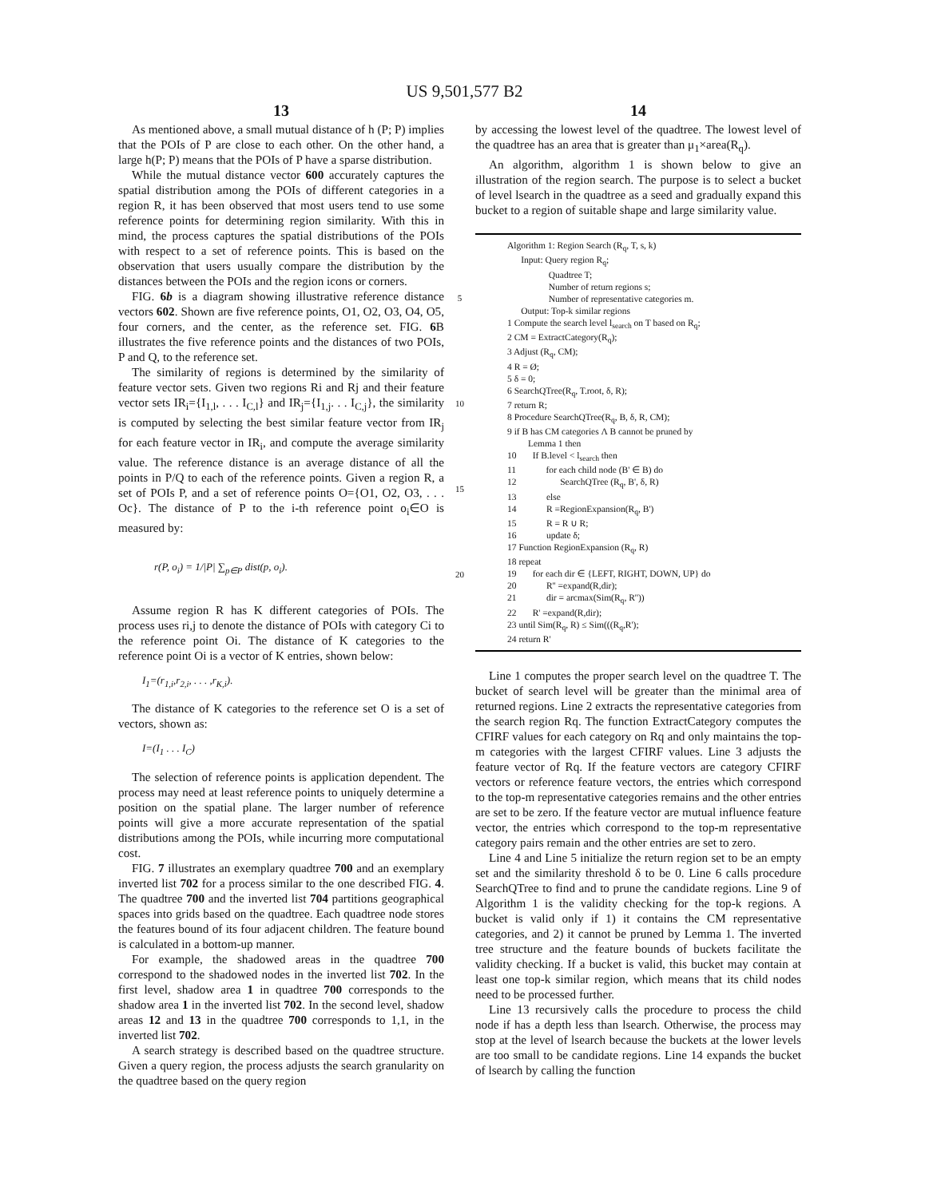US 9,501,577 B2
13
As mentioned above, a small mutual distance of h (P; P) implies that the POIs of P are close to each other. On the other hand, a large h(P; P) means that the POIs of P have a sparse distribution.
While the mutual distance vector 600 accurately captures the spatial distribution among the POIs of different categories in a region R, it has been observed that most users tend to use some reference points for determining region similarity. With this in mind, the process captures the spatial distributions of the POIs with respect to a set of reference points. This is based on the observation that users usually compare the distribution by the distances between the POIs and the region icons or corners.
FIG. 6b is a diagram showing illustrative reference distance vectors 602. Shown are five reference points, O1, O2, O3, O4, O5, four corners, and the center, as the reference set. FIG. 6 B illustrates the five reference points and the distances of two POIs, P and Q, to the reference set.
The similarity of regions is determined by the similarity of feature vector sets. Given two regions Ri and Rj and their feature vector sets IR<sub>i</sub>={I<sub>1,l</sub>, . . . I<sub>C,l</sub>} and IR<sub>j</sub>={I<sub>1,j</sub>. . . I<sub>C,j</sub>}, the similarity is computed by selecting the best similar feature vector from IR<sub>j</sub> for each feature vector in IR<sub>i</sub>, and compute the average similarity value. The reference distance is an average distance of all the points in P/Q to each of the reference points. Given a region R, a set of POIs P, and a set of reference points O={O1, O2, O3, . . . Oc}. The distance of P to the i-th reference point o<sub>i</sub>∈O is measured by:
r(P, o<sub>i</sub>) = 1/|P| ∑<sub>p∈P</sub> dist(p, o<sub>i</sub>).
Assume region R has K different categories of POIs. The process uses ri,j to denote the distance of POIs with category Ci to the reference point Oi. The distance of K categories to the reference point Oi is a vector of K entries, shown below:
I<sub>1</sub>=(r<sub>1,i</sub>,r<sub>2,i</sub>, . . . ,r<sub>K,i</sub>).
The distance of K categories to the reference set O is a set of vectors, shown as:
I=(I<sub>1</sub> . . . I<sub>C</sub>)
The selection of reference points is application dependent. The process may need at least reference points to uniquely determine a position on the spatial plane. The larger number of reference points will give a more accurate representation of the spatial distributions among the POIs, while incurring more computational cost.
FIG. 7 illustrates an exemplary quadtree 700 and an exemplary inverted list 702 for a process similar to the one described FIG. 4. The quadtree 700 and the inverted list 704 partitions geographical spaces into grids based on the quadtree. Each quadtree node stores the features bound of its four adjacent children. The feature bound is calculated in a bottom-up manner.
For example, the shadowed areas in the quadtree 700 correspond to the shadowed nodes in the inverted list 702. In the first level, shadow area 1 in quadtree 700 corresponds to the shadow area 1 in the inverted list 702. In the second level, shadow areas 12 and 13 in the quadtree 700 corresponds to 1,1, in the inverted list 702.
A search strategy is described based on the quadtree structure. Given a query region, the process adjusts the search granularity on the quadtree based on the query region
5
10
15
20
14
by accessing the lowest level of the quadtree. The lowest level of the quadtree has an area that is greater than μ<sub>1</sub>×area(R<sub>q</sub>).
An algorithm, algorithm 1 is shown below to give an illustration of the region search. The purpose is to select a bucket of level lsearch in the quadtree as a seed and gradually expand this bucket to a region of suitable shape and large similarity value.
Algorithm 1: Region Search (R<sub>q</sub>, T, s, k)
Input: Query region R<sub>q</sub>;
Quadtree T;
Number of return regions s;
Number of representative categories m.
Output: Top-k similar regions
1 Compute the search level l<sub>search</sub> on T based on R<sub>q</sub>;
2 CM = ExtractCategory(R<sub>q</sub>);
3 Adjust (R<sub>q</sub>, CM);
4 R = Ø;
5 δ = 0;
6 SearchQTree(R<sub>q</sub>, T.root, δ, R);
7 return R;
8 Procedure SearchQTree(R<sub>q</sub>, B, δ, R, CM);
9 if B has CM categories Λ B cannot be pruned by
Lemma 1 then
10 If B.level < l<sub>search</sub> then
11 for each child node (B' ∈ B) do
12 SearchQTree (R<sub>q</sub>, B', δ, R)
13 else
14 R =RegionExpansion(R<sub>q</sub>, B')
15 R = R ∪ R;
16 update δ;
17 Function RegionExpansion (R<sub>q</sub>, R)
18 repeat
19 for each dir ∈ {LEFT, RIGHT, DOWN, UP} do
20 R'' =expand(R,dir);
21 dir = arcmax(Sim(R<sub>q</sub>, R''))
22 R' =expand(R,dir);
23 until Sim(R<sub>q</sub>, R) ≤ Sim(((R<sub>q</sub>,R');
24 return R'
Line 1 computes the proper search level on the quadtree T. The bucket of search level will be greater than the minimal area of returned regions. Line 2 extracts the representative categories from the search region Rq. The function ExtractCategory computes the CFIRF values for each category on Rq and only maintains the top-m categories with the largest CFIRF values. Line 3 adjusts the feature vector of Rq. If the feature vectors are category CFIRF vectors or reference feature vectors, the entries which correspond to the top-m representative categories remains and the other entries are set to be zero. If the feature vector are mutual influence feature vector, the entries which correspond to the top-m representative category pairs remain and the other entries are set to zero.
Line 4 and Line 5 initialize the return region set to be an empty set and the similarity threshold δ to be 0. Line 6 calls procedure SearchQTree to find and to prune the candidate regions. Line 9 of Algorithm 1 is the validity checking for the top-k regions. A bucket is valid only if 1) it contains the CM representative categories, and 2) it cannot be pruned by Lemma 1. The inverted tree structure and the feature bounds of buckets facilitate the validity checking. If a bucket is valid, this bucket may contain at least one top-k similar region, which means that its child nodes need to be processed further.
Line 13 recursively calls the procedure to process the child node if has a depth less than lsearch. Otherwise, the process may stop at the level of lsearch because the buckets at the lower levels are too small to be candidate regions. Line 14 expands the bucket of lsearch by calling the function